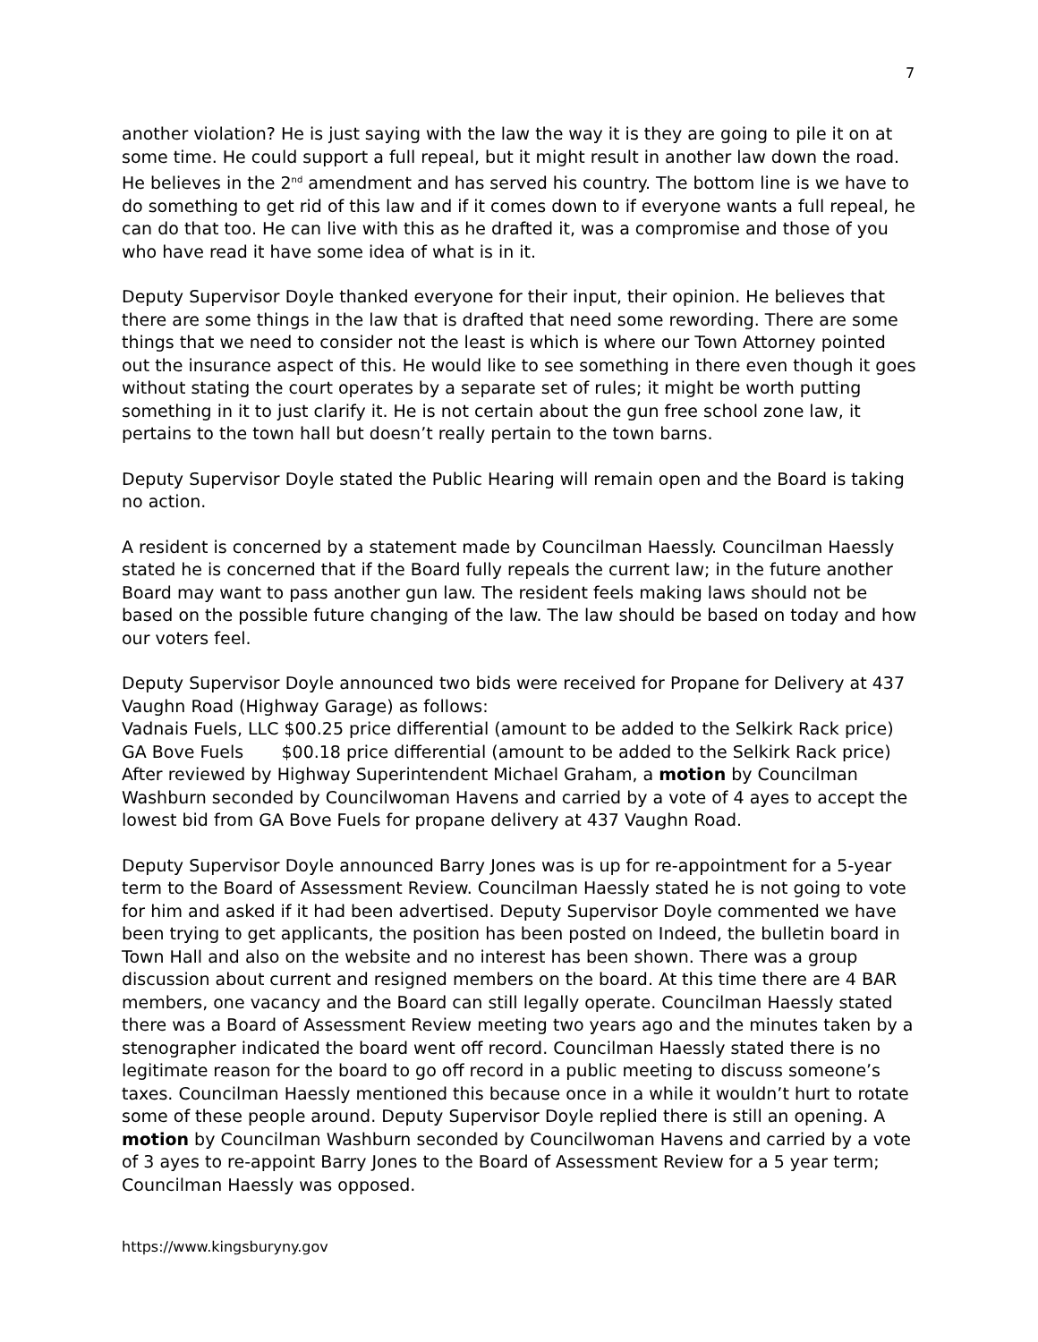7
another violation? He is just saying with the law the way it is they are going to pile it on at some time. He could support a full repeal, but it might result in another law down the road. He believes in the 2<sup>nd</sup> amendment and has served his country. The bottom line is we have to do something to get rid of this law and if it comes down to if everyone wants a full repeal, he can do that too. He can live with this as he drafted it, was a compromise and those of you who have read it have some idea of what is in it.
Deputy Supervisor Doyle thanked everyone for their input, their opinion. He believes that there are some things in the law that is drafted that need some rewording. There are some things that we need to consider not the least is which is where our Town Attorney pointed out the insurance aspect of this. He would like to see something in there even though it goes without stating the court operates by a separate set of rules; it might be worth putting something in it to just clarify it. He is not certain about the gun free school zone law, it pertains to the town hall but doesn’t really pertain to the town barns.
Deputy Supervisor Doyle stated the Public Hearing will remain open and the Board is taking no action.
A resident is concerned by a statement made by Councilman Haessly. Councilman Haessly stated he is concerned that if the Board fully repeals the current law; in the future another Board may want to pass another gun law. The resident feels making laws should not be based on the possible future changing of the law. The law should be based on today and how our voters feel.
Deputy Supervisor Doyle announced two bids were received for Propane for Delivery at 437 Vaughn Road (Highway Garage) as follows:
Vadnais Fuels, LLC $00.25 price differential (amount to be added to the Selkirk Rack price)
GA Bove Fuels $00.18 price differential (amount to be added to the Selkirk Rack price)
After reviewed by Highway Superintendent Michael Graham, a motion by Councilman Washburn seconded by Councilwoman Havens and carried by a vote of 4 ayes to accept the lowest bid from GA Bove Fuels for propane delivery at 437 Vaughn Road.
Deputy Supervisor Doyle announced Barry Jones was is up for re-appointment for a 5-year term to the Board of Assessment Review. Councilman Haessly stated he is not going to vote for him and asked if it had been advertised. Deputy Supervisor Doyle commented we have been trying to get applicants, the position has been posted on Indeed, the bulletin board in Town Hall and also on the website and no interest has been shown. There was a group discussion about current and resigned members on the board. At this time there are 4 BAR members, one vacancy and the Board can still legally operate. Councilman Haessly stated there was a Board of Assessment Review meeting two years ago and the minutes taken by a stenographer indicated the board went off record. Councilman Haessly stated there is no legitimate reason for the board to go off record in a public meeting to discuss someone’s taxes. Councilman Haessly mentioned this because once in a while it wouldn’t hurt to rotate some of these people around. Deputy Supervisor Doyle replied there is still an opening. A motion by Councilman Washburn seconded by Councilwoman Havens and carried by a vote of 3 ayes to re-appoint Barry Jones to the Board of Assessment Review for a 5 year term; Councilman Haessly was opposed.
https://www.kingsburyny.gov